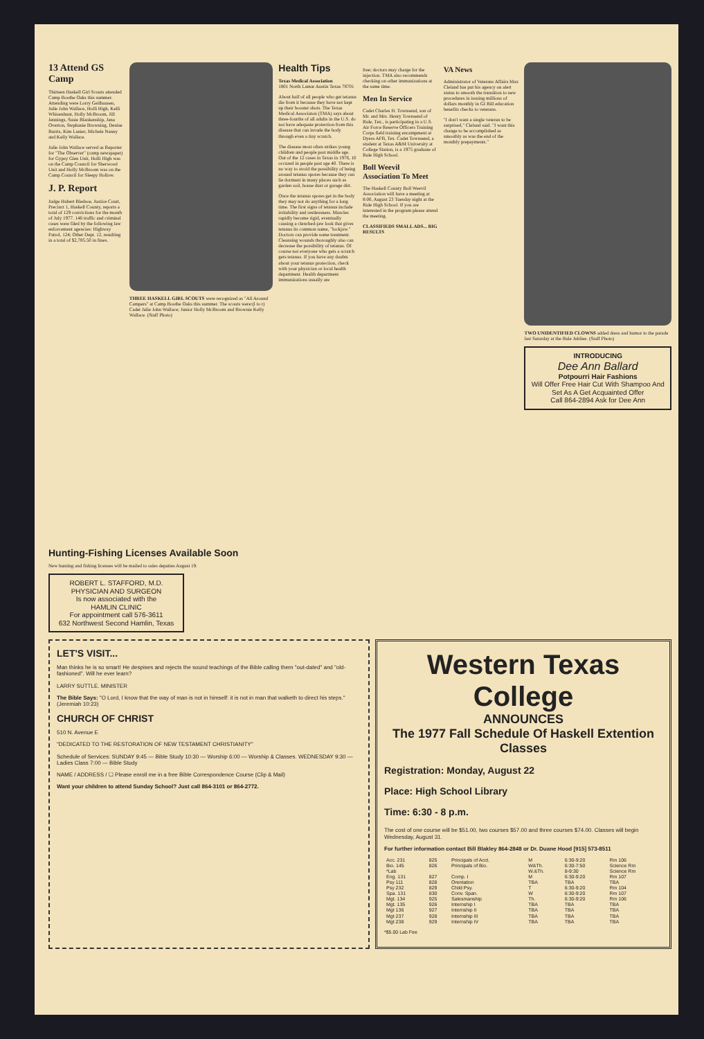13 Attend GS Camp
Thirteen Haskell Girl Scouts attended Camp Boothe Oaks this summer. Attending were Lorry Geilhausen, Julie John Wallace, Holli High, Kelli Whisenhunt, Holly McBroom, Jill Jennings, Susie Blankenship, Jana Overton, Stephanie Browning, Denise Burris, Kim Lanier, Michele Nanny and Kelly Wallace.
Julie John Wallace served as Reporter for "The Observer" (camp newspaper) for Gypsy Glen Unit, Holli High was on the Camp Council for Sherwood Unit and Holly McBroom was on the Camp Council for Sleepy Hollow.
J. P. Report
Judge Hubert Bledsoe, Justice Court, Precinct 1, Haskell County, reports a total of 129 convictions for the month of July 1977. 146 traffic and criminal cases were filed by the following law enforcement agencies: Highway Patrol, 124; Other Dept. 12, resulting in a total of $2,785.50 in fines.
THREE HASKELL GIRL SCOUTS were recognized as "All Around Campers" at Camp Boothe Oaks this summer. The scouts were:(l to r) Cadet Julie John Wallace; Junior Holly McBroom and Brownie Kelly Wallace. (Staff Photo)
Health Tips
Texas Medical Association
1801 North Lamar Austin Texas 78701
About half of all people who get tetanus die from it because they have not kept up their booster shots. The Texas Medical Associaton (TMA) says about three-fourths of all adults in the U.S. do not have adequate protection from this disease that can invade the body through even a tiny scratch.
The disease most often strikes young children and people past middle age. Out of the 12 cases in Texas in 1976, 10 occured in people past age 40. There is no way to avoid the possibility of being around tetanus spores because they can lie dormant in many places such as garden soil, house dust or garage dirt.
Once the tetanus spores get in the body they may not do anything for a long time. The first signs of tetanus include irritability and restlessness. Muscles rapidly become rigid, eventually causing a clenched-jaw look that gives tetanus its common name, "lockjaw." Doctors can provide some treatment. Cleansing wounds thoroughly also can decrease the possibility of tetanus. Of course not everyone who gets a scratch gets tetanus. If you have any doubts about your tetanus protection, check with your physician or local health department. Health department immunizations usually are
free; doctors may charge for the injection. TMA also recommends checking on other immunizations at the same time.
Men In Service
Cadet Charles H. Townsend, son of Mr. and Mrs. Henry Townsend of Rule, Tex., is participating in a U.S. Air Force Reserve Officers Training Corps field training encampment at Dyess AFB, Tex. Cadet Townsend, a student at Texas A&M University at College Station, is a 1975 graduate of Rule High School.
Boll Weevil Association To Meet
The Haskell County Boll Weevil Association will have a meeting at 8:00, August 23 Tuesday night at the Rule High School. If you are interested in the program please attend the meeting.
CLASSIFIEDS SMALL ADS... BIG RESULTS
VA News
Administrator of Veterans Affairs Max Cleland has put his agency on alert status to smooth the transition to new procedures in issuing millions of dollars monthly in GI Bill education benefits checks to veterans.
"I don't want a single veteran to be surprised," Cleland said. "I want this change to be accomplished as smoothly as was the end of the monthly prepayments."
TWO UNIDENTIFIED CLOWNS added dress and humor to the parade last Saturday at the Rule Jubliee. (Staff Photo)
INTRODUCING
Dee Ann Ballard
Potpourri Hair Fashions
Will Offer Free Hair Cut With Shampoo And Set As A Get Acquainted Offer
Call 864-2894 Ask for Dee Ann
Hunting-Fishing Licenses Available Soon
New hunting and fishing licenses will be mailed to sales deputies August 19.
ROBERT L. STAFFORD, M.D.
PHYSICIAN AND SURGEON
Is now associated with the
HAMLIN CLINIC
For appointment call 576-3611
632 Northwest Second Hamlin, Texas
LET'S VISIT...
Man thinks he is so smart! He despises and rejects the sound teachings of the Bible calling them "out-dated" and "old-fashioned". Will he ever learn?
LARRY SUTTLE. MINISTER
The Bible Says: "O Lord, I know that the way of man is not in himself: it is not in man that walketh to direct his steps." (Jeremiah 10:23)
CHURCH OF CHRIST
510 N. Avenue E
"DEDICATED TO THE RESTORATION OF NEW TESTAMENT CHRISTIANITY"
Schedule of Services: SUNDAY 9:45 — Bible Study 10:30 — Worship 6:00 — Worship & Classes. WEDNESDAY 9:30 — Ladies Class 7:00 — Bible Study
NAME / ADDRESS / ☐ Please enroll me in a free Bible Correspondence Course (Clip & Mail)
Want your children to attend Sunday School? Just call 864-3101 or 864-2772.
Western Texas College
ANNOUNCES
The 1977 Fall Schedule Of Haskell Extention Classes
Registration: Monday, August 22
Place: High School Library
Time: 6:30 - 8 p.m.
The cost of one course will be $51.00, two courses $57.00 and three courses $74.00. Classes will begin Wednesday, August 31.
For further information contact Bill Blakley 864-2848 or Dr. Duane Hood [915] 573-8511
| Acc. 231 | 825 | Principals of Acct. | M | 6:30-9:20 | Rm 106 |
| Bio. 145 | 826 | Principals of Bio. | W&Th. | 6:30-7:50 | Science Rm |
| *Lab | | | W.&Th. | 8-9:30 | Science Rm |
| Eng. 131 | 827 | Comp. I | M | 6:30-9:20 | Rm 107 |
| Psy 111 | 828 | Orentation | TBA | TBA | TBA |
| Psy 232 | 829 | Child Psy. | T | 6:30-9:20 | Rm 104 |
| Spa. 131 | 830 | Conv. Span. | W | 6:30-9:20 | Rm 107 |
| Mgt. 134 | 925 | Salesmanship | Th. | 6:30-9:20 | Rm 106 |
| Mgt. 135 | 926 | Internship I | TBA | TBA | TBA |
| Mgt 136 | 927 | Internship II | TBA | TBA | TBA |
| Mgt 237 | 928 | Internship III | TBA | TBA | TBA |
| Mgt 238 | 929 | Internship IV | TBA | TBA | TBA |
*$5.00 Lab Fee